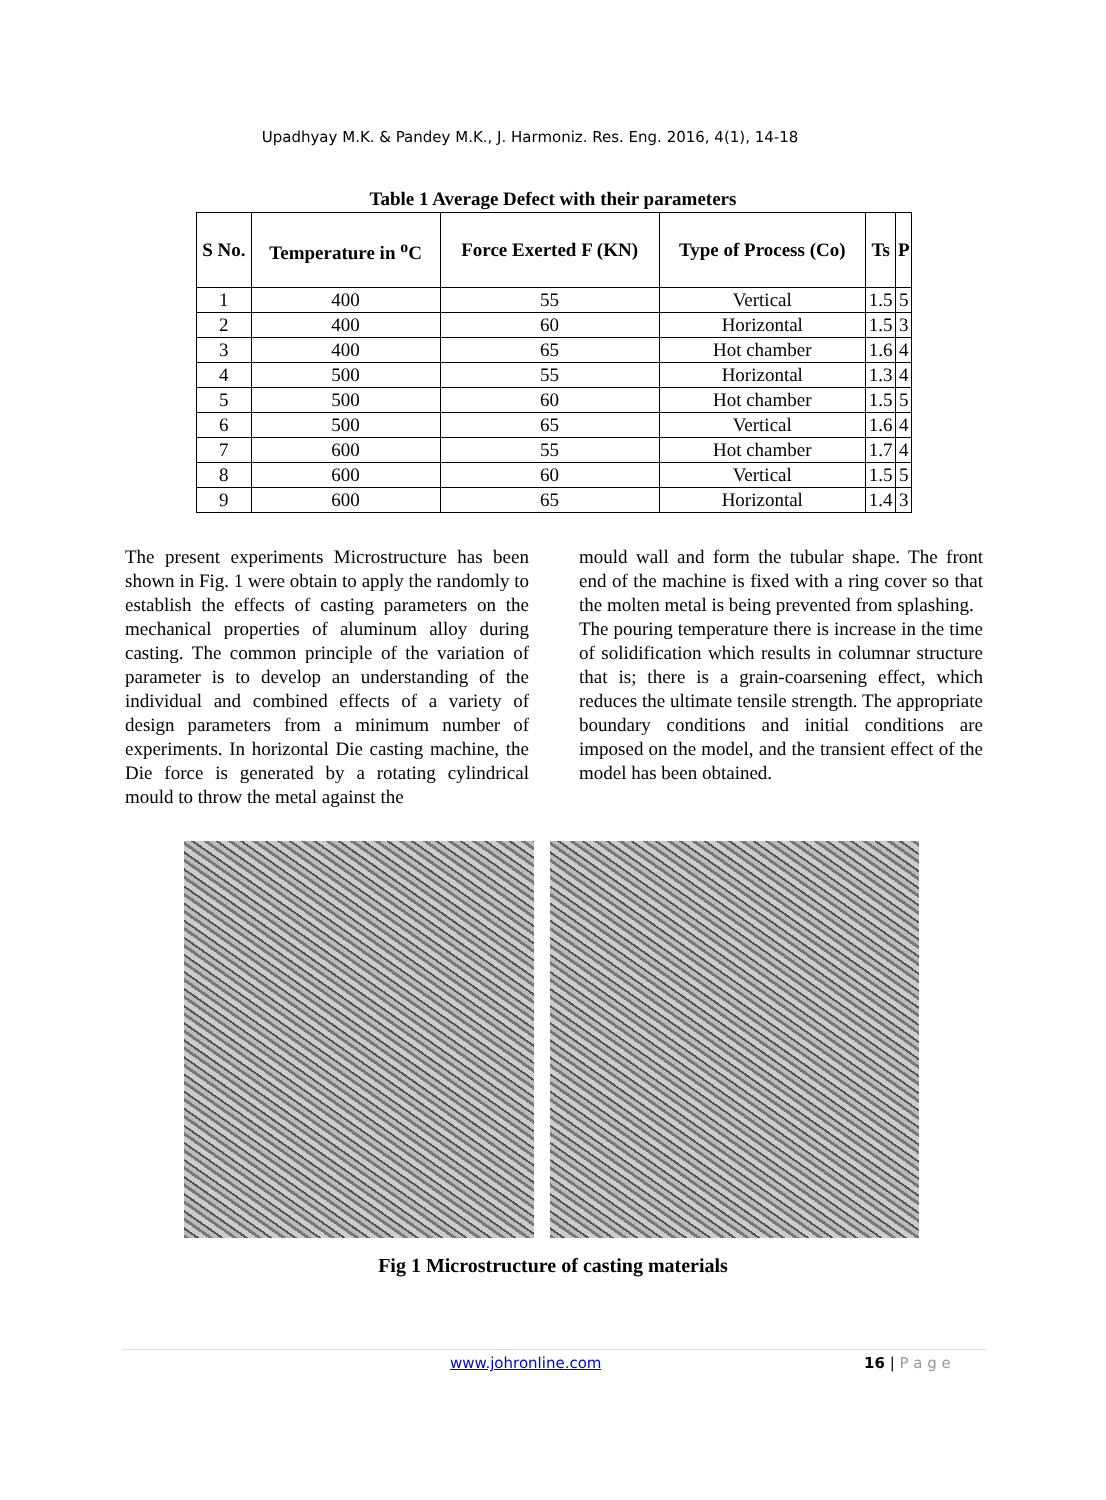Upadhyay M.K. & Pandey M.K., J. Harmoniz. Res. Eng. 2016, 4(1), 14-18
Table 1 Average Defect with their parameters
| S No. | Temperature in <sup>o</sup>C | Force Exerted F (KN) | Type of Process (Co) | Ts | P |
| --- | --- | --- | --- | --- | --- |
| 1 | 400 | 55 | Vertical | 1.5 | 5 |
| 2 | 400 | 60 | Horizontal | 1.5 | 3 |
| 3 | 400 | 65 | Hot chamber | 1.6 | 4 |
| 4 | 500 | 55 | Horizontal | 1.3 | 4 |
| 5 | 500 | 60 | Hot chamber | 1.5 | 5 |
| 6 | 500 | 65 | Vertical | 1.6 | 4 |
| 7 | 600 | 55 | Hot chamber | 1.7 | 4 |
| 8 | 600 | 60 | Vertical | 1.5 | 5 |
| 9 | 600 | 65 | Horizontal | 1.4 | 3 |
The present experiments Microstructure has been shown in Fig. 1 were obtain to apply the randomly to establish the effects of casting parameters on the mechanical properties of aluminum alloy during casting. The common principle of the variation of parameter is to develop an understanding of the individual and combined effects of a variety of design parameters from a minimum number of experiments. In horizontal Die casting machine, the Die force is generated by a rotating cylindrical mould to throw the metal against the
mould wall and form the tubular shape. The front end of the machine is fixed with a ring cover so that the molten metal is being prevented from splashing.
The pouring temperature there is increase in the time of solidification which results in columnar structure that is; there is a grain-coarsening effect, which reduces the ultimate tensile strength. The appropriate boundary conditions and initial conditions are imposed on the model, and the transient effect of the model has been obtained.
Fig 1 Microstructure of casting materials
www.johronline.com 16 | P a g e